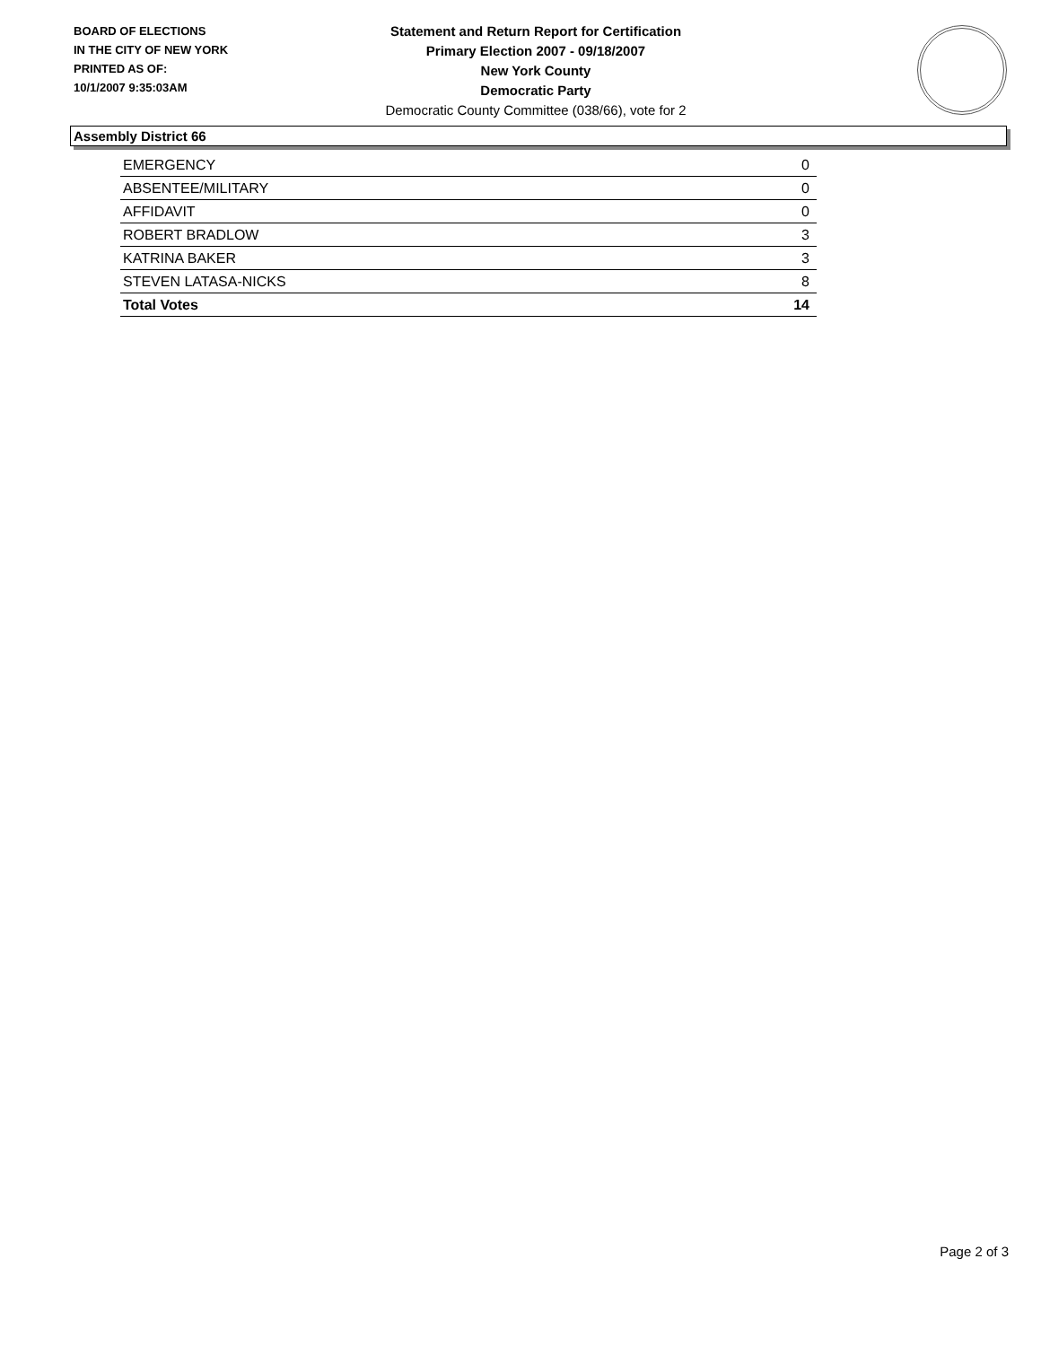BOARD OF ELECTIONS
IN THE CITY OF NEW YORK
PRINTED AS OF:
10/1/2007 9:35:03AM
Statement and Return Report for Certification
Primary Election 2007 - 09/18/2007
New York County
Democratic Party
Democratic County Committee (038/66), vote for 2
Assembly District 66
| EMERGENCY | 0 |
| ABSENTEE/MILITARY | 0 |
| AFFIDAVIT | 0 |
| ROBERT BRADLOW | 3 |
| KATRINA BAKER | 3 |
| STEVEN LATASA-NICKS | 8 |
| Total Votes | 14 |
Page 2 of 3